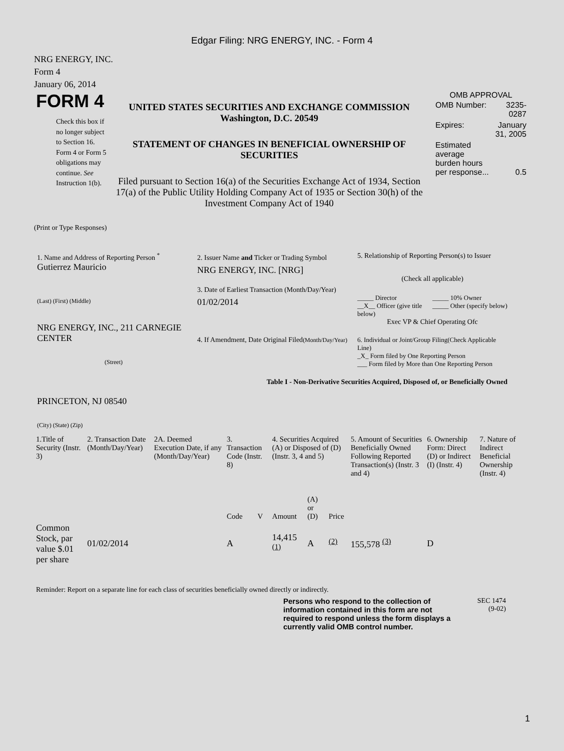Edgar Filing: NRG ENERGY, INC. - Form 4
NRG ENERGY, INC.
Form 4
January 06, 2014
FORM 4
Check this box if no longer subject to Section 16. Form 4 or Form 5 obligations may continue. See Instruction 1(b).
UNITED STATES SECURITIES AND EXCHANGE COMMISSION
Washington, D.C. 20549
STATEMENT OF CHANGES IN BENEFICIAL OWNERSHIP OF SECURITIES
Filed pursuant to Section 16(a) of the Securities Exchange Act of 1934, Section 17(a) of the Public Utility Holding Company Act of 1935 or Section 30(h) of the Investment Company Act of 1940
OMB APPROVAL
| OMB Number: | 3235-0287 |
| Expires: | January 31, 2005 |
| Estimated average burden hours per response... | 0.5 |
(Print or Type Responses)
1. Name and Address of Reporting Person <sup>*</sup>
Gutierrez Mauricio
(Last) (First) (Middle)
NRG ENERGY, INC., 211 CARNEGIE CENTER
(Street)
PRINCETON, NJ 08540
(City) (State) (Zip)
2. Issuer Name and Ticker or Trading Symbol
NRG ENERGY, INC. [NRG]
3. Date of Earliest Transaction (Month/Day/Year)
01/02/2014
4. If Amendment, Date Original Filed(Month/Day/Year)
5. Relationship of Reporting Person(s) to Issuer
(Check all applicable)
_____ Director
_____ 10% Owner
__X__ Officer (give title below)
_____ Other (specify below)
Exec VP & Chief Operating Ofc
6. Individual or Joint/Group Filing(Check Applicable Line)
_X_ Form filed by One Reporting Person
___ Form filed by More than One Reporting Person
Table I - Non-Derivative Securities Acquired, Disposed of, or Beneficially Owned
| 1.Title of Security (Instr. 3) | 2. Transaction Date (Month/Day/Year) | 2A. Deemed Execution Date, if any (Month/Day/Year) | 3. Transaction Code (Instr. 8) | | 4. Securities Acquired (A) or Disposed of (D) (Instr. 3, 4 and 5) | | | 5. Amount of Securities Beneficially Owned Following Reported Transaction(s) (Instr. 3 and 4) | 6. Ownership Form: Direct (D) or Indirect (I) (Instr. 4) | 7. Nature of Indirect Beneficial Ownership (Instr. 4) |
| --- | --- | --- | --- | --- | --- | --- | --- | --- | --- | --- |
| | | | Code | V | Amount | (A) or (D) | Price | | | |
| Common Stock, par value $.01 per share | 01/02/2014 | | A | | 14,415 <sup>(1)</sup> | A | <sup>(2)</sup> | 155,578 <sup>(3)</sup> | D | |
Reminder: Report on a separate line for each class of securities beneficially owned directly or indirectly.
Persons who respond to the collection of information contained in this form are not required to respond unless the form displays a currently valid OMB control number.
SEC 1474
(9-02)
1